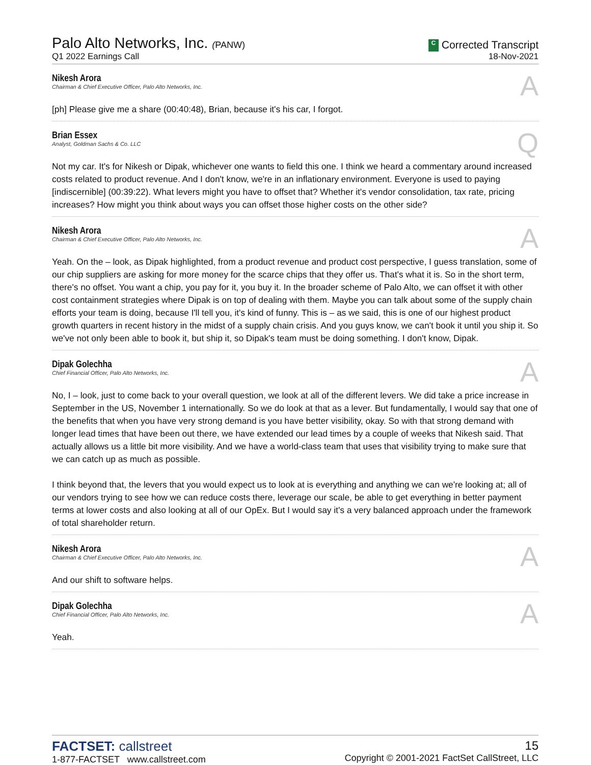Palo Alto Networks, Inc. (PANW)
Q1 2022 Earnings Call
C Corrected Transcript
18-Nov-2021
Nikesh Arora
Chairman & Chief Executive Officer, Palo Alto Networks, Inc.
A
[ph] Please give me a share (00:40:48), Brian, because it's his car, I forgot.
Brian Essex
Analyst, Goldman Sachs & Co. LLC
Q
Not my car. It's for Nikesh or Dipak, whichever one wants to field this one. I think we heard a commentary around increased costs related to product revenue. And I don't know, we're in an inflationary environment. Everyone is used to paying [indiscernible] (00:39:22). What levers might you have to offset that? Whether it's vendor consolidation, tax rate, pricing increases? How might you think about ways you can offset those higher costs on the other side?
Nikesh Arora
Chairman & Chief Executive Officer, Palo Alto Networks, Inc.
A
Yeah. On the – look, as Dipak highlighted, from a product revenue and product cost perspective, I guess translation, some of our chip suppliers are asking for more money for the scarce chips that they offer us. That's what it is. So in the short term, there's no offset. You want a chip, you pay for it, you buy it. In the broader scheme of Palo Alto, we can offset it with other cost containment strategies where Dipak is on top of dealing with them. Maybe you can talk about some of the supply chain efforts your team is doing, because I'll tell you, it's kind of funny. This is – as we said, this is one of our highest product growth quarters in recent history in the midst of a supply chain crisis. And you guys know, we can't book it until you ship it. So we've not only been able to book it, but ship it, so Dipak's team must be doing something. I don't know, Dipak.
Dipak Golechha
Chief Financial Officer, Palo Alto Networks, Inc.
A
No, I – look, just to come back to your overall question, we look at all of the different levers. We did take a price increase in September in the US, November 1 internationally. So we do look at that as a lever. But fundamentally, I would say that one of the benefits that when you have very strong demand is you have better visibility, okay. So with that strong demand with longer lead times that have been out there, we have extended our lead times by a couple of weeks that Nikesh said. That actually allows us a little bit more visibility. And we have a world-class team that uses that visibility trying to make sure that we can catch up as much as possible.
I think beyond that, the levers that you would expect us to look at is everything and anything we can we're looking at; all of our vendors trying to see how we can reduce costs there, leverage our scale, be able to get everything in better payment terms at lower costs and also looking at all of our OpEx. But I would say it's a very balanced approach under the framework of total shareholder return.
Nikesh Arora
Chairman & Chief Executive Officer, Palo Alto Networks, Inc.
A
And our shift to software helps.
Dipak Golechha
Chief Financial Officer, Palo Alto Networks, Inc.
A
Yeah.
FACTSET: callstreet
1-877-FACTSET www.callstreet.com
15
Copyright © 2001-2021 FactSet CallStreet, LLC